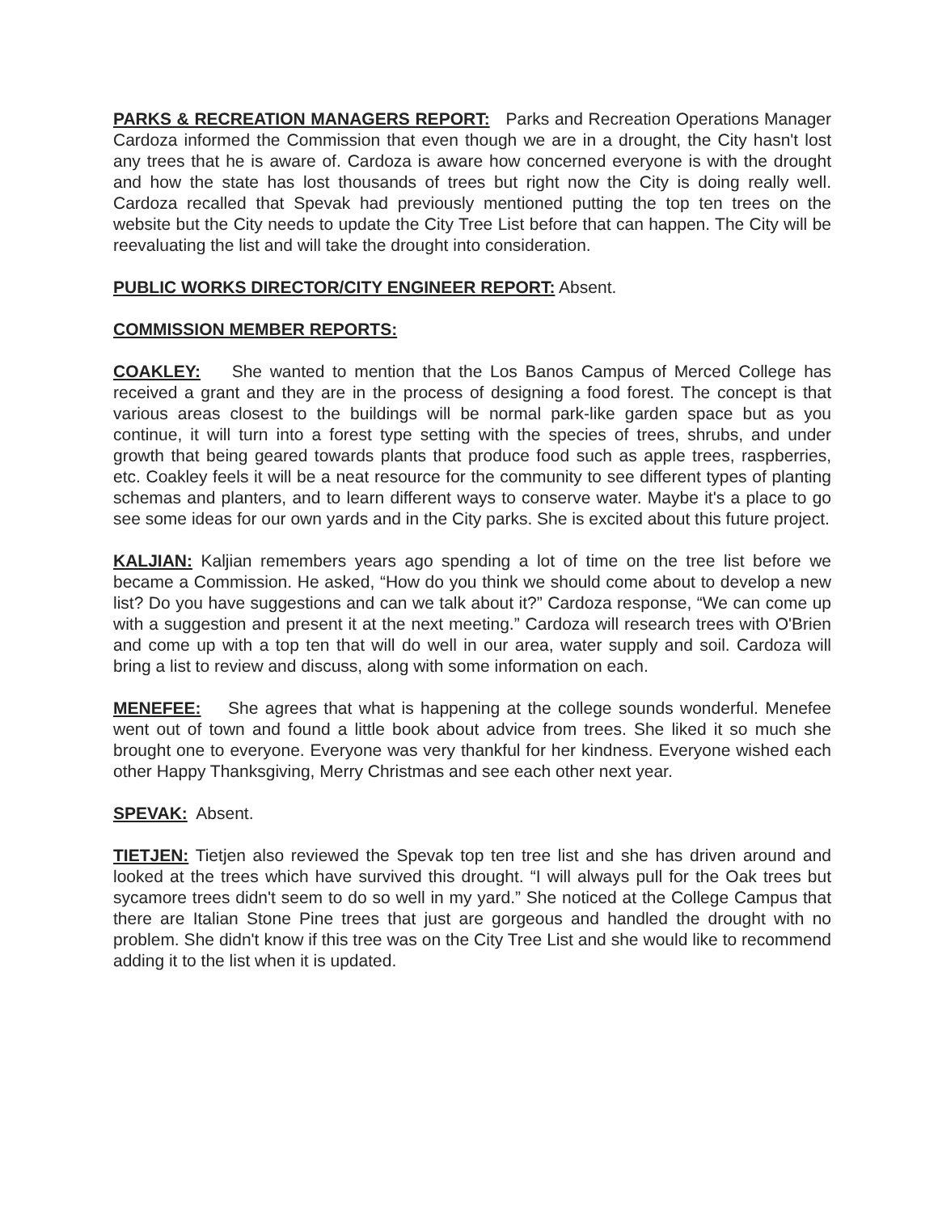PARKS & RECREATION MANAGERS REPORT: Parks and Recreation Operations Manager Cardoza informed the Commission that even though we are in a drought, the City hasn't lost any trees that he is aware of. Cardoza is aware how concerned everyone is with the drought and how the state has lost thousands of trees but right now the City is doing really well. Cardoza recalled that Spevak had previously mentioned putting the top ten trees on the website but the City needs to update the City Tree List before that can happen. The City will be reevaluating the list and will take the drought into consideration.
PUBLIC WORKS DIRECTOR/CITY ENGINEER REPORT: Absent.
COMMISSION MEMBER REPORTS:
COAKLEY: She wanted to mention that the Los Banos Campus of Merced College has received a grant and they are in the process of designing a food forest. The concept is that various areas closest to the buildings will be normal park-like garden space but as you continue, it will turn into a forest type setting with the species of trees, shrubs, and under growth that being geared towards plants that produce food such as apple trees, raspberries, etc. Coakley feels it will be a neat resource for the community to see different types of planting schemas and planters, and to learn different ways to conserve water. Maybe it's a place to go see some ideas for our own yards and in the City parks. She is excited about this future project.
KALJIAN: Kaljian remembers years ago spending a lot of time on the tree list before we became a Commission. He asked, “How do you think we should come about to develop a new list? Do you have suggestions and can we talk about it?” Cardoza response, “We can come up with a suggestion and present it at the next meeting.” Cardoza will research trees with O'Brien and come up with a top ten that will do well in our area, water supply and soil. Cardoza will bring a list to review and discuss, along with some information on each.
MENEFEE: She agrees that what is happening at the college sounds wonderful. Menefee went out of town and found a little book about advice from trees. She liked it so much she brought one to everyone. Everyone was very thankful for her kindness. Everyone wished each other Happy Thanksgiving, Merry Christmas and see each other next year.
SPEVAK: Absent.
TIETJEN: Tietjen also reviewed the Spevak top ten tree list and she has driven around and looked at the trees which have survived this drought. “I will always pull for the Oak trees but sycamore trees didn't seem to do so well in my yard.” She noticed at the College Campus that there are Italian Stone Pine trees that just are gorgeous and handled the drought with no problem. She didn't know if this tree was on the City Tree List and she would like to recommend adding it to the list when it is updated.